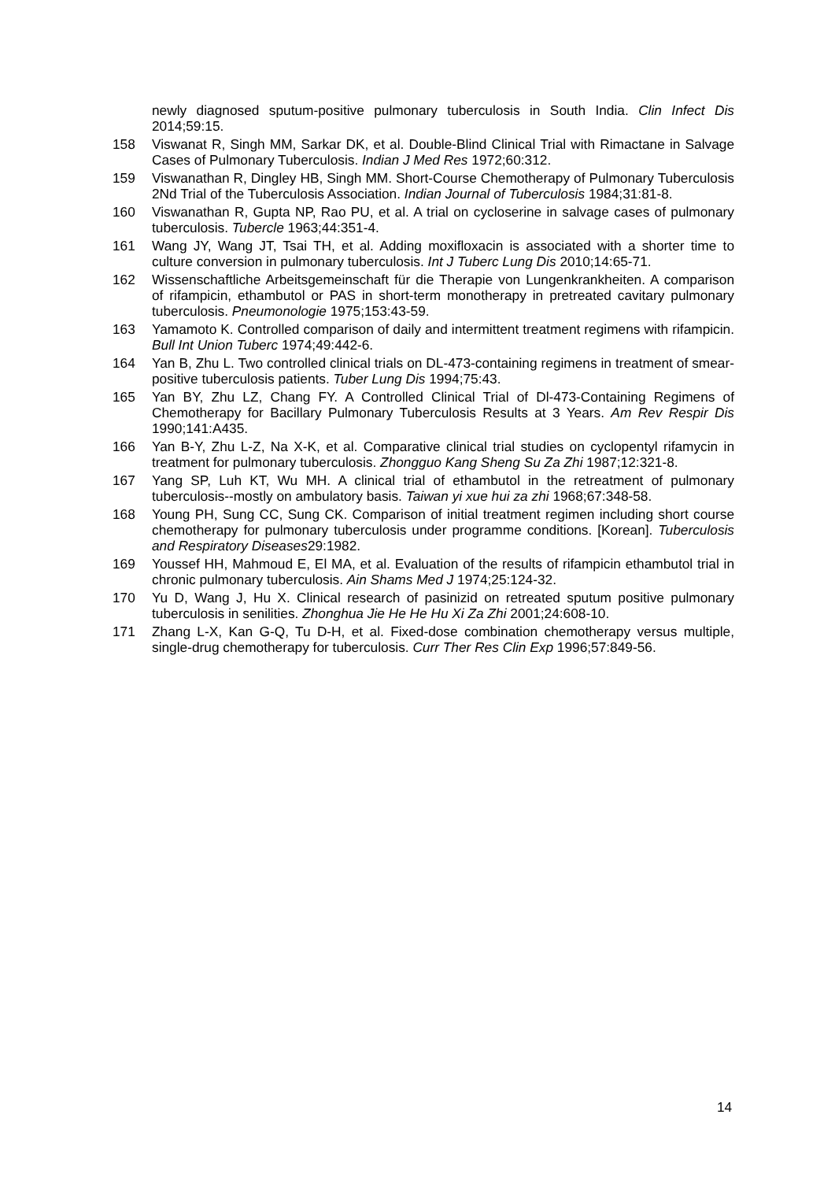newly diagnosed sputum-positive pulmonary tuberculosis in South India. Clin Infect Dis 2014;59:15.
158 Viswanat R, Singh MM, Sarkar DK, et al. Double-Blind Clinical Trial with Rimactane in Salvage Cases of Pulmonary Tuberculosis. Indian J Med Res 1972;60:312.
159 Viswanathan R, Dingley HB, Singh MM. Short-Course Chemotherapy of Pulmonary Tuberculosis 2Nd Trial of the Tuberculosis Association. Indian Journal of Tuberculosis 1984;31:81-8.
160 Viswanathan R, Gupta NP, Rao PU, et al. A trial on cycloserine in salvage cases of pulmonary tuberculosis. Tubercle 1963;44:351-4.
161 Wang JY, Wang JT, Tsai TH, et al. Adding moxifloxacin is associated with a shorter time to culture conversion in pulmonary tuberculosis. Int J Tuberc Lung Dis 2010;14:65-71.
162 Wissenschaftliche Arbeitsgemeinschaft für die Therapie von Lungenkrankheiten. A comparison of rifampicin, ethambutol or PAS in short-term monotherapy in pretreated cavitary pulmonary tuberculosis. Pneumonologie 1975;153:43-59.
163 Yamamoto K. Controlled comparison of daily and intermittent treatment regimens with rifampicin. Bull Int Union Tuberc 1974;49:442-6.
164 Yan B, Zhu L. Two controlled clinical trials on DL-473-containing regimens in treatment of smear-positive tuberculosis patients. Tuber Lung Dis 1994;75:43.
165 Yan BY, Zhu LZ, Chang FY. A Controlled Clinical Trial of Dl-473-Containing Regimens of Chemotherapy for Bacillary Pulmonary Tuberculosis Results at 3 Years. Am Rev Respir Dis 1990;141:A435.
166 Yan B-Y, Zhu L-Z, Na X-K, et al. Comparative clinical trial studies on cyclopentyl rifamycin in treatment for pulmonary tuberculosis. Zhongguo Kang Sheng Su Za Zhi 1987;12:321-8.
167 Yang SP, Luh KT, Wu MH. A clinical trial of ethambutol in the retreatment of pulmonary tuberculosis--mostly on ambulatory basis. Taiwan yi xue hui za zhi 1968;67:348-58.
168 Young PH, Sung CC, Sung CK. Comparison of initial treatment regimen including short course chemotherapy for pulmonary tuberculosis under programme conditions. [Korean]. Tuberculosis and Respiratory Diseases29:1982.
169 Youssef HH, Mahmoud E, El MA, et al. Evaluation of the results of rifampicin ethambutol trial in chronic pulmonary tuberculosis. Ain Shams Med J 1974;25:124-32.
170 Yu D, Wang J, Hu X. Clinical research of pasinizid on retreated sputum positive pulmonary tuberculosis in senilities. Zhonghua Jie He He Hu Xi Za Zhi 2001;24:608-10.
171 Zhang L-X, Kan G-Q, Tu D-H, et al. Fixed-dose combination chemotherapy versus multiple, single-drug chemotherapy for tuberculosis. Curr Ther Res Clin Exp 1996;57:849-56.
14